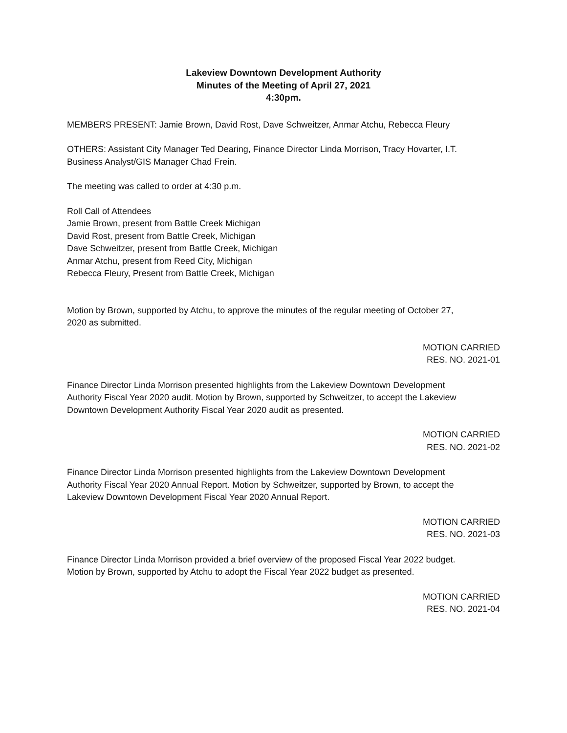Lakeview Downtown Development Authority
Minutes of the Meeting of April 27, 2021
4:30pm.
MEMBERS PRESENT: Jamie Brown, David Rost, Dave Schweitzer, Anmar Atchu, Rebecca Fleury
OTHERS: Assistant City Manager Ted Dearing, Finance Director Linda Morrison, Tracy Hovarter, I.T.
Business Analyst/GIS Manager Chad Frein.
The meeting was called to order at 4:30 p.m.
Roll Call of Attendees
Jamie Brown, present from Battle Creek Michigan
David Rost, present from Battle Creek, Michigan
Dave Schweitzer, present from Battle Creek, Michigan
Anmar Atchu, present from Reed City, Michigan
Rebecca Fleury, Present from Battle Creek, Michigan
Motion by Brown, supported by Atchu, to approve the minutes of the regular meeting of October 27,
2020 as submitted.
MOTION CARRIED
RES. NO. 2021-01
Finance Director Linda Morrison presented highlights from the Lakeview Downtown Development
Authority Fiscal Year 2020 audit. Motion by Brown, supported by Schweitzer, to accept the Lakeview
Downtown Development Authority Fiscal Year 2020 audit as presented.
MOTION CARRIED
RES. NO. 2021-02
Finance Director Linda Morrison presented highlights from the Lakeview Downtown Development
Authority Fiscal Year 2020 Annual Report. Motion by Schweitzer, supported by Brown, to accept the
Lakeview Downtown Development Fiscal Year 2020 Annual Report.
MOTION CARRIED
RES. NO. 2021-03
Finance Director Linda Morrison provided a brief overview of the proposed Fiscal Year 2022 budget.
Motion by Brown, supported by Atchu to adopt the Fiscal Year 2022 budget as presented.
MOTION CARRIED
RES. NO. 2021-04